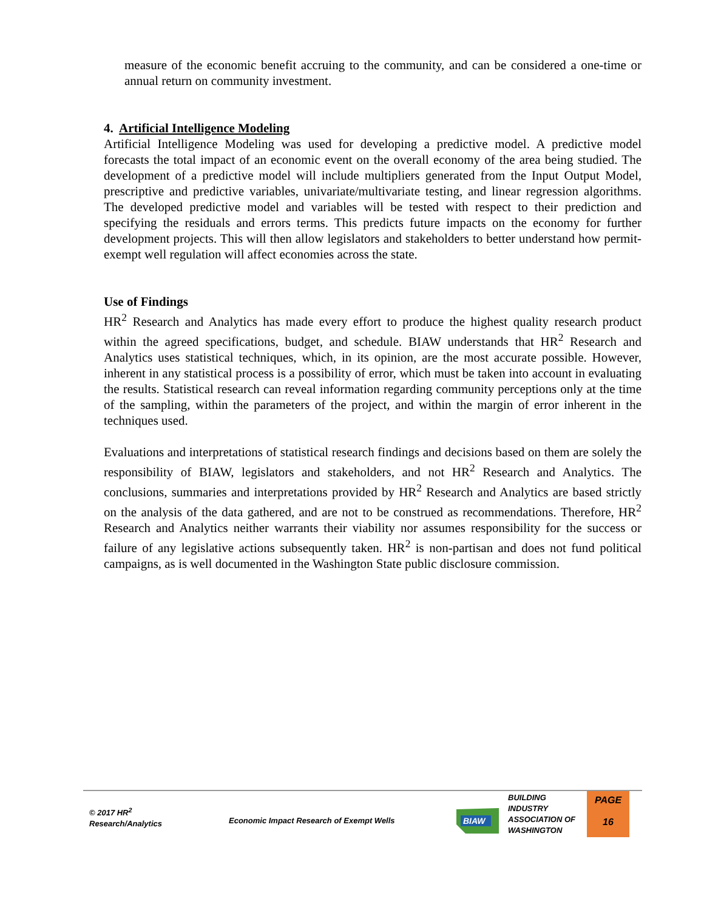measure of the economic benefit accruing to the community, and can be considered a one-time or annual return on community investment.
4. Artificial Intelligence Modeling
Artificial Intelligence Modeling was used for developing a predictive model. A predictive model forecasts the total impact of an economic event on the overall economy of the area being studied. The development of a predictive model will include multipliers generated from the Input Output Model, prescriptive and predictive variables, univariate/multivariate testing, and linear regression algorithms. The developed predictive model and variables will be tested with respect to their prediction and specifying the residuals and errors terms. This predicts future impacts on the economy for further development projects. This will then allow legislators and stakeholders to better understand how permit-exempt well regulation will affect economies across the state.
Use of Findings
HR<sup>2</sup> Research and Analytics has made every effort to produce the highest quality research product within the agreed specifications, budget, and schedule. BIAW understands that HR<sup>2</sup> Research and Analytics uses statistical techniques, which, in its opinion, are the most accurate possible. However, inherent in any statistical process is a possibility of error, which must be taken into account in evaluating the results. Statistical research can reveal information regarding community perceptions only at the time of the sampling, within the parameters of the project, and within the margin of error inherent in the techniques used.
Evaluations and interpretations of statistical research findings and decisions based on them are solely the responsibility of BIAW, legislators and stakeholders, and not HR<sup>2</sup> Research and Analytics. The conclusions, summaries and interpretations provided by HR<sup>2</sup> Research and Analytics are based strictly on the analysis of the data gathered, and are not to be construed as recommendations. Therefore, HR<sup>2</sup> Research and Analytics neither warrants their viability nor assumes responsibility for the success or failure of any legislative actions subsequently taken. HR<sup>2</sup> is non-partisan and does not fund political campaigns, as is well documented in the Washington State public disclosure commission.
© 2017 HR<sup>2</sup>
Research/Analytics
Economic Impact Research of Exempt Wells
BIAW
BUILDING
INDUSTRY
ASSOCIATION OF
WASHINGTON
PAGE
16